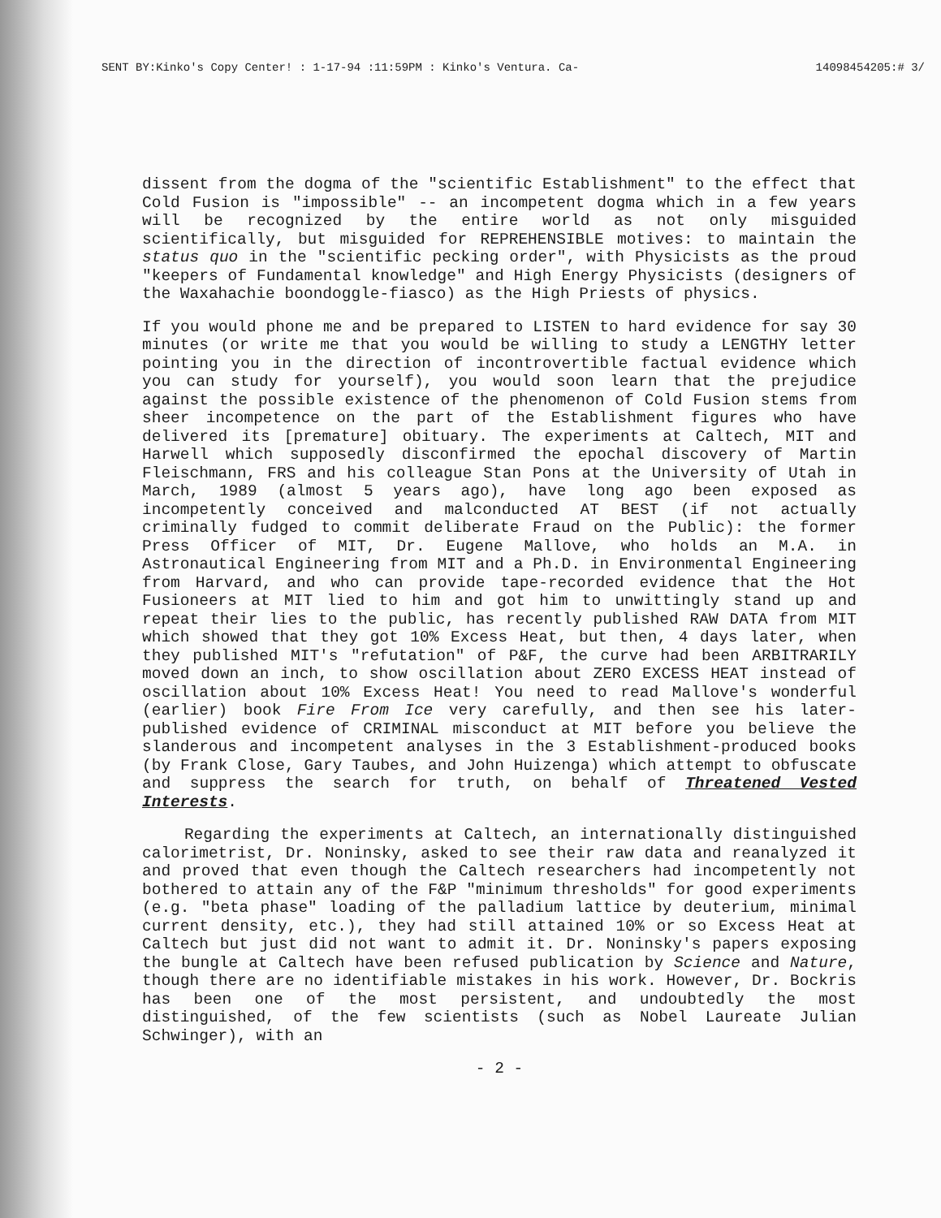SENT BY:Kinko's Copy Center! : 1-17-94 :11:59PM : Kinko's Ventura. Ca- 14098454205:# 3/
dissent from the dogma of the "scientific Establishment" to the effect that Cold Fusion is "impossible" -- an incompetent dogma which in a few years will be recognized by the entire world as not only misguided scientifically, but misguided for REPREHENSIBLE motives: to maintain the status quo in the "scientific pecking order", with Physicists as the proud "keepers of Fundamental knowledge" and High Energy Physicists (designers of the Waxahachie boondoggle-fiasco) as the High Priests of physics.
If you would phone me and be prepared to LISTEN to hard evidence for say 30 minutes (or write me that you would be willing to study a LENGTHY letter pointing you in the direction of incontrovertible factual evidence which you can study for yourself), you would soon learn that the prejudice against the possible existence of the phenomenon of Cold Fusion stems from sheer incompetence on the part of the Establishment figures who have delivered its [premature] obituary. The experiments at Caltech, MIT and Harwell which supposedly disconfirmed the epochal discovery of Martin Fleischmann, FRS and his colleague Stan Pons at the University of Utah in March, 1989 (almost 5 years ago), have long ago been exposed as incompetently conceived and malconducted AT BEST (if not actually criminally fudged to commit deliberate Fraud on the Public): the former Press Officer of MIT, Dr. Eugene Mallove, who holds an M.A. in Astronautical Engineering from MIT and a Ph.D. in Environmental Engineering from Harvard, and who can provide tape-recorded evidence that the Hot Fusioneers at MIT lied to him and got him to unwittingly stand up and repeat their lies to the public, has recently published RAW DATA from MIT which showed that they got 10% Excess Heat, but then, 4 days later, when they published MIT's "refutation" of P&F, the curve had been ARBITRARILY moved down an inch, to show oscillation about ZERO EXCESS HEAT instead of oscillation about 10% Excess Heat! You need to read Mallove's wonderful (earlier) book Fire From Ice very carefully, and then see his later-published evidence of CRIMINAL misconduct at MIT before you believe the slanderous and incompetent analyses in the 3 Establishment-produced books (by Frank Close, Gary Taubes, and John Huizenga) which attempt to obfuscate and suppress the search for truth, on behalf of Threatened Vested Interests.
Regarding the experiments at Caltech, an internationally distinguished calorimetrist, Dr. Noninsky, asked to see their raw data and reanalyzed it and proved that even though the Caltech researchers had incompetently not bothered to attain any of the F&P "minimum thresholds" for good experiments (e.g. "beta phase" loading of the palladium lattice by deuterium, minimal current density, etc.), they had still attained 10% or so Excess Heat at Caltech but just did not want to admit it. Dr. Noninsky's papers exposing the bungle at Caltech have been refused publication by Science and Nature, though there are no identifiable mistakes in his work. However, Dr. Bockris has been one of the most persistent, and undoubtedly the most distinguished, of the few scientists (such as Nobel Laureate Julian Schwinger), with an
- 2 -